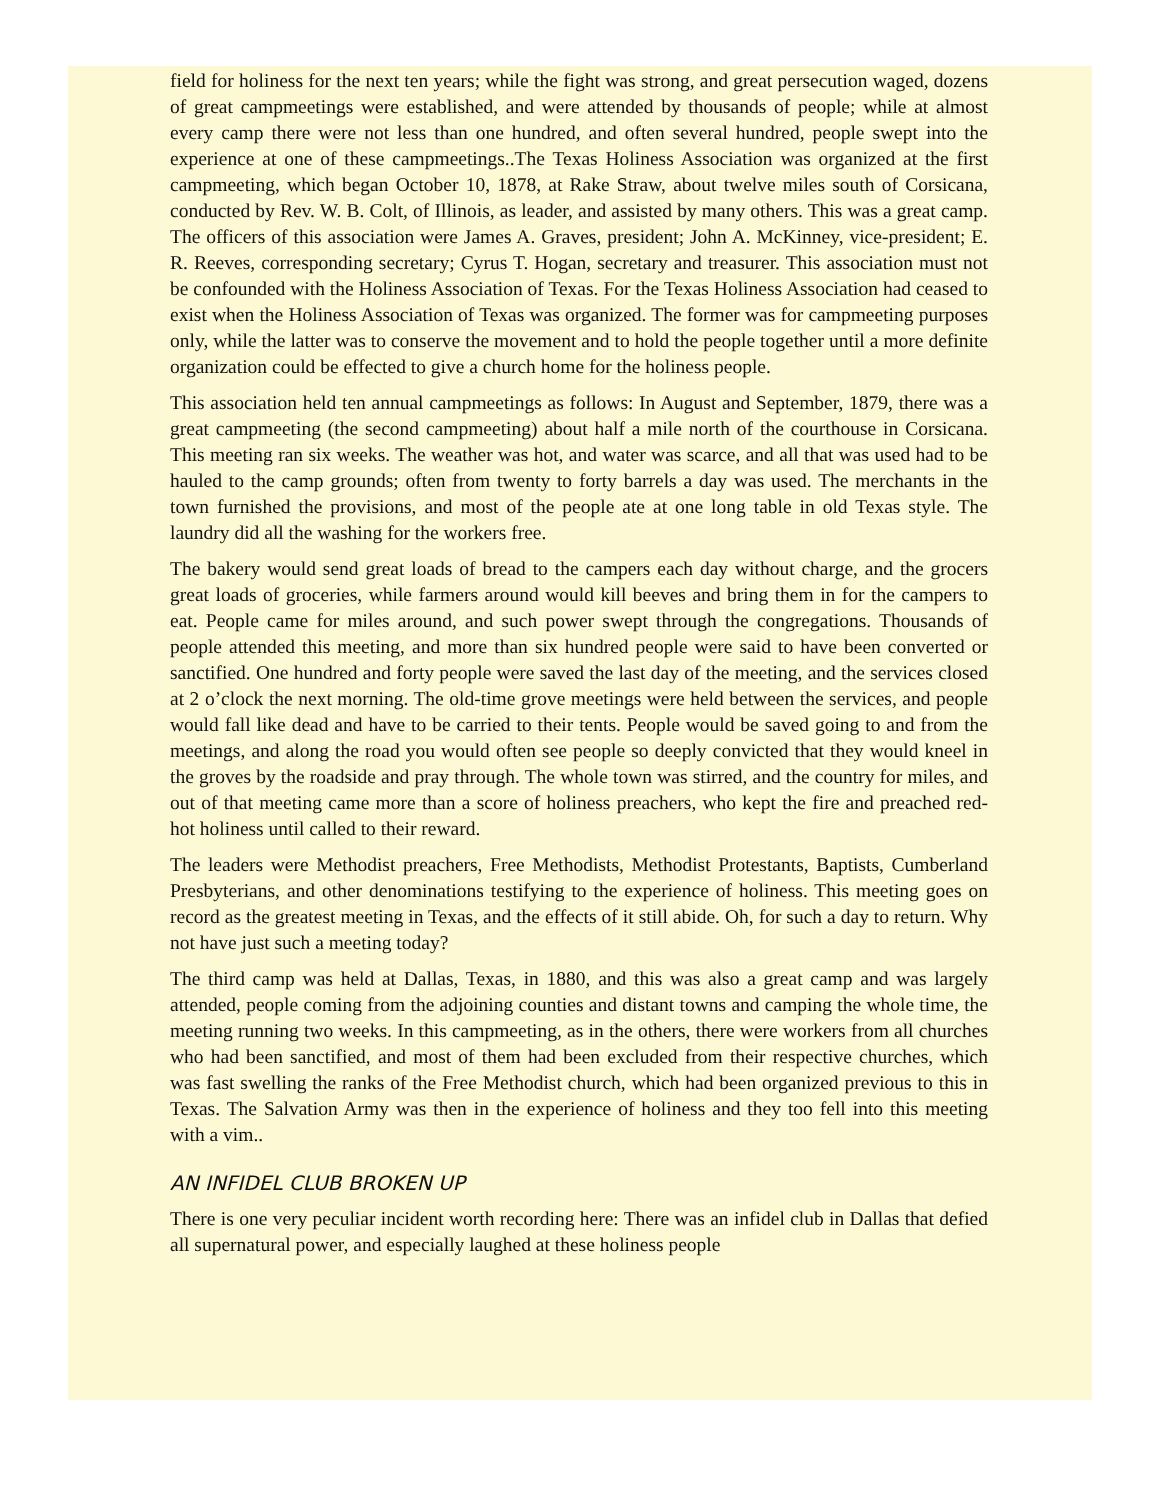field for holiness for the next ten years; while the fight was strong, and great persecution waged, dozens of great campmeetings were established, and were attended by thousands of people; while at almost every camp there were not less than one hundred, and often several hundred, people swept into the experience at one of these campmeetings..The Texas Holiness Association was organized at the first campmeeting, which began October 10, 1878, at Rake Straw, about twelve miles south of Corsicana, conducted by Rev. W. B. Colt, of Illinois, as leader, and assisted by many others. This was a great camp. The officers of this association were James A. Graves, president; John A. McKinney, vice-president; E. R. Reeves, corresponding secretary; Cyrus T. Hogan, secretary and treasurer. This association must not be confounded with the Holiness Association of Texas. For the Texas Holiness Association had ceased to exist when the Holiness Association of Texas was organized. The former was for campmeeting purposes only, while the latter was to conserve the movement and to hold the people together until a more definite organization could be effected to give a church home for the holiness people.
This association held ten annual campmeetings as follows: In August and September, 1879, there was a great campmeeting (the second campmeeting) about half a mile north of the courthouse in Corsicana. This meeting ran six weeks. The weather was hot, and water was scarce, and all that was used had to be hauled to the camp grounds; often from twenty to forty barrels a day was used. The merchants in the town furnished the provisions, and most of the people ate at one long table in old Texas style. The laundry did all the washing for the workers free.
The bakery would send great loads of bread to the campers each day without charge, and the grocers great loads of groceries, while farmers around would kill beeves and bring them in for the campers to eat. People came for miles around, and such power swept through the congregations. Thousands of people attended this meeting, and more than six hundred people were said to have been converted or sanctified. One hundred and forty people were saved the last day of the meeting, and the services closed at 2 o’clock the next morning. The old-time grove meetings were held between the services, and people would fall like dead and have to be carried to their tents. People would be saved going to and from the meetings, and along the road you would often see people so deeply convicted that they would kneel in the groves by the roadside and pray through. The whole town was stirred, and the country for miles, and out of that meeting came more than a score of holiness preachers, who kept the fire and preached red-hot holiness until called to their reward.
The leaders were Methodist preachers, Free Methodists, Methodist Protestants, Baptists, Cumberland Presbyterians, and other denominations testifying to the experience of holiness. This meeting goes on record as the greatest meeting in Texas, and the effects of it still abide. Oh, for such a day to return. Why not have just such a meeting today?
The third camp was held at Dallas, Texas, in 1880, and this was also a great camp and was largely attended, people coming from the adjoining counties and distant towns and camping the whole time, the meeting running two weeks. In this campmeeting, as in the others, there were workers from all churches who had been sanctified, and most of them had been excluded from their respective churches, which was fast swelling the ranks of the Free Methodist church, which had been organized previous to this in Texas. The Salvation Army was then in the experience of holiness and they too fell into this meeting with a vim..
AN INFIDEL CLUB BROKEN UP
There is one very peculiar incident worth recording here: There was an infidel club in Dallas that defied all supernatural power, and especially laughed at these holiness people